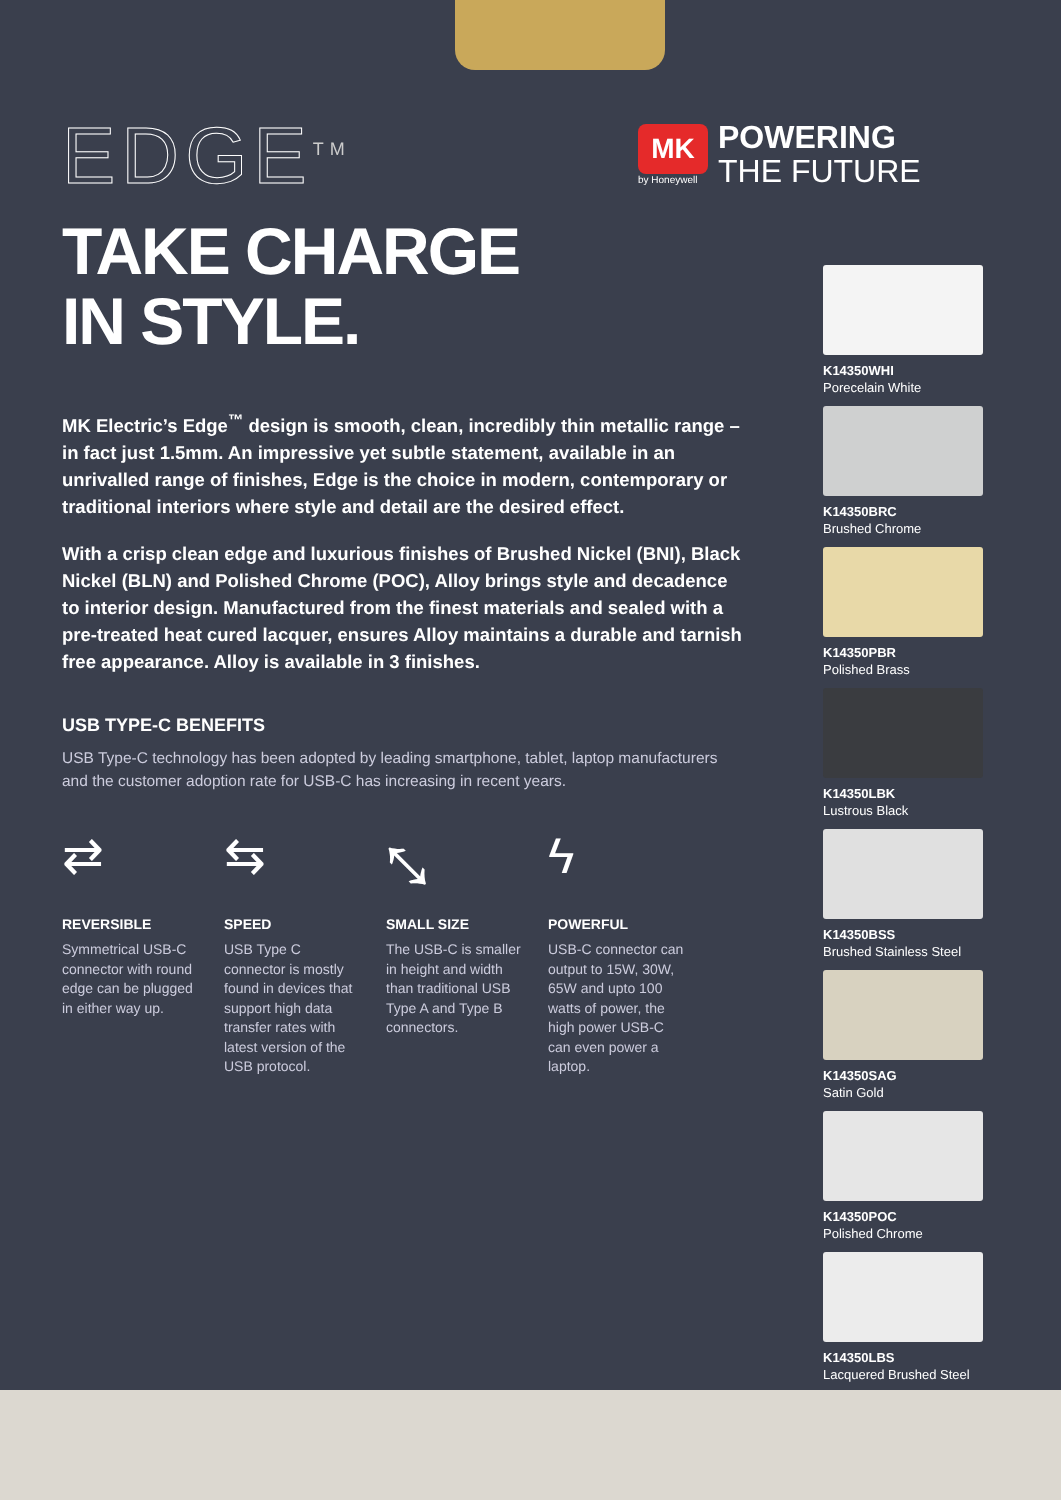MK
by Honeywell
POWERING
THE FUTURE
EDGE<sup>TM</sup>
TAKE CHARGE
IN STYLE.
MK Electric’s Edge<sup>™</sup> design is smooth, clean, incredibly thin metallic range – in fact just 1.5mm. An impressive yet subtle statement, available in an unrivalled range of finishes, Edge is the choice in modern, contemporary or traditional interiors where style and detail are the desired effect.
With a crisp clean edge and luxurious finishes of Brushed Nickel (BNI), Black Nickel (BLN) and Polished Chrome (POC), Alloy brings style and decadence to interior design. Manufactured from the finest materials and sealed with a pre-treated heat cured lacquer, ensures Alloy maintains a durable and tarnish free appearance. Alloy is available in 3 finishes.
USB TYPE-C BENEFITS
USB Type-C technology has been adopted by leading smartphone, tablet, laptop manufacturers and the customer adoption rate for USB-C has increasing in recent years.
⇄
REVERSIBLE
Symmetrical USB-C connector with round edge can be plugged in either way up.
⇆
SPEED
USB Type C connector is mostly found in devices that support high data transfer rates with latest version of the USB protocol.
⤡
SMALL SIZE
The USB-C is smaller in height and width than traditional USB Type A and Type B connectors.
ϟ
POWERFUL
USB-C connector can output to 15W, 30W, 65W and upto 100 watts of power, the high power USB-C can even power a laptop.
K14350WHI
Porecelain White
K14350BRC
Brushed Chrome
K14350PBR
Polished Brass
K14350LBK
Lustrous Black
K14350BSS
Brushed Stainless Steel
K14350SAG
Satin Gold
K14350POC
Polished Chrome
K14350LBS
Lacquered Brushed Steel